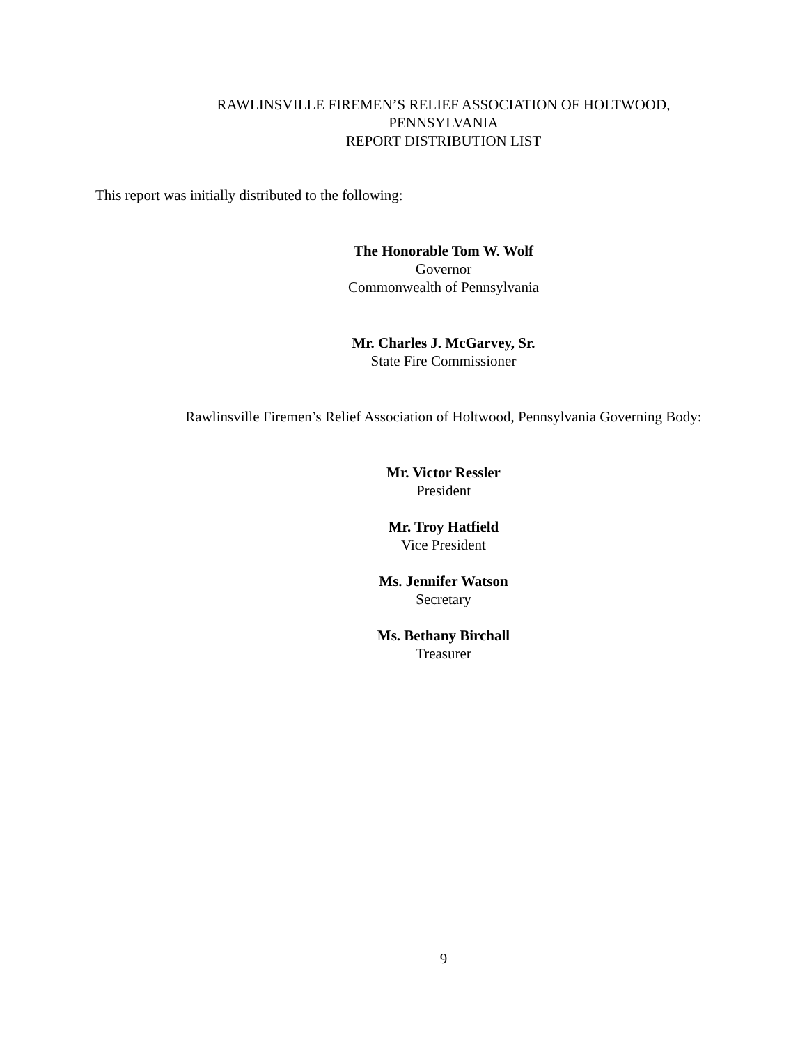RAWLINSVILLE FIREMEN’S RELIEF ASSOCIATION OF HOLTWOOD,
PENNSYLVANIA
REPORT DISTRIBUTION LIST
This report was initially distributed to the following:
The Honorable Tom W. Wolf
Governor
Commonwealth of Pennsylvania
Mr. Charles J. McGarvey, Sr.
State Fire Commissioner
Rawlinsville Firemen’s Relief Association of Holtwood, Pennsylvania Governing Body:
Mr. Victor Ressler
President
Mr. Troy Hatfield
Vice President
Ms. Jennifer Watson
Secretary
Ms. Bethany Birchall
Treasurer
9